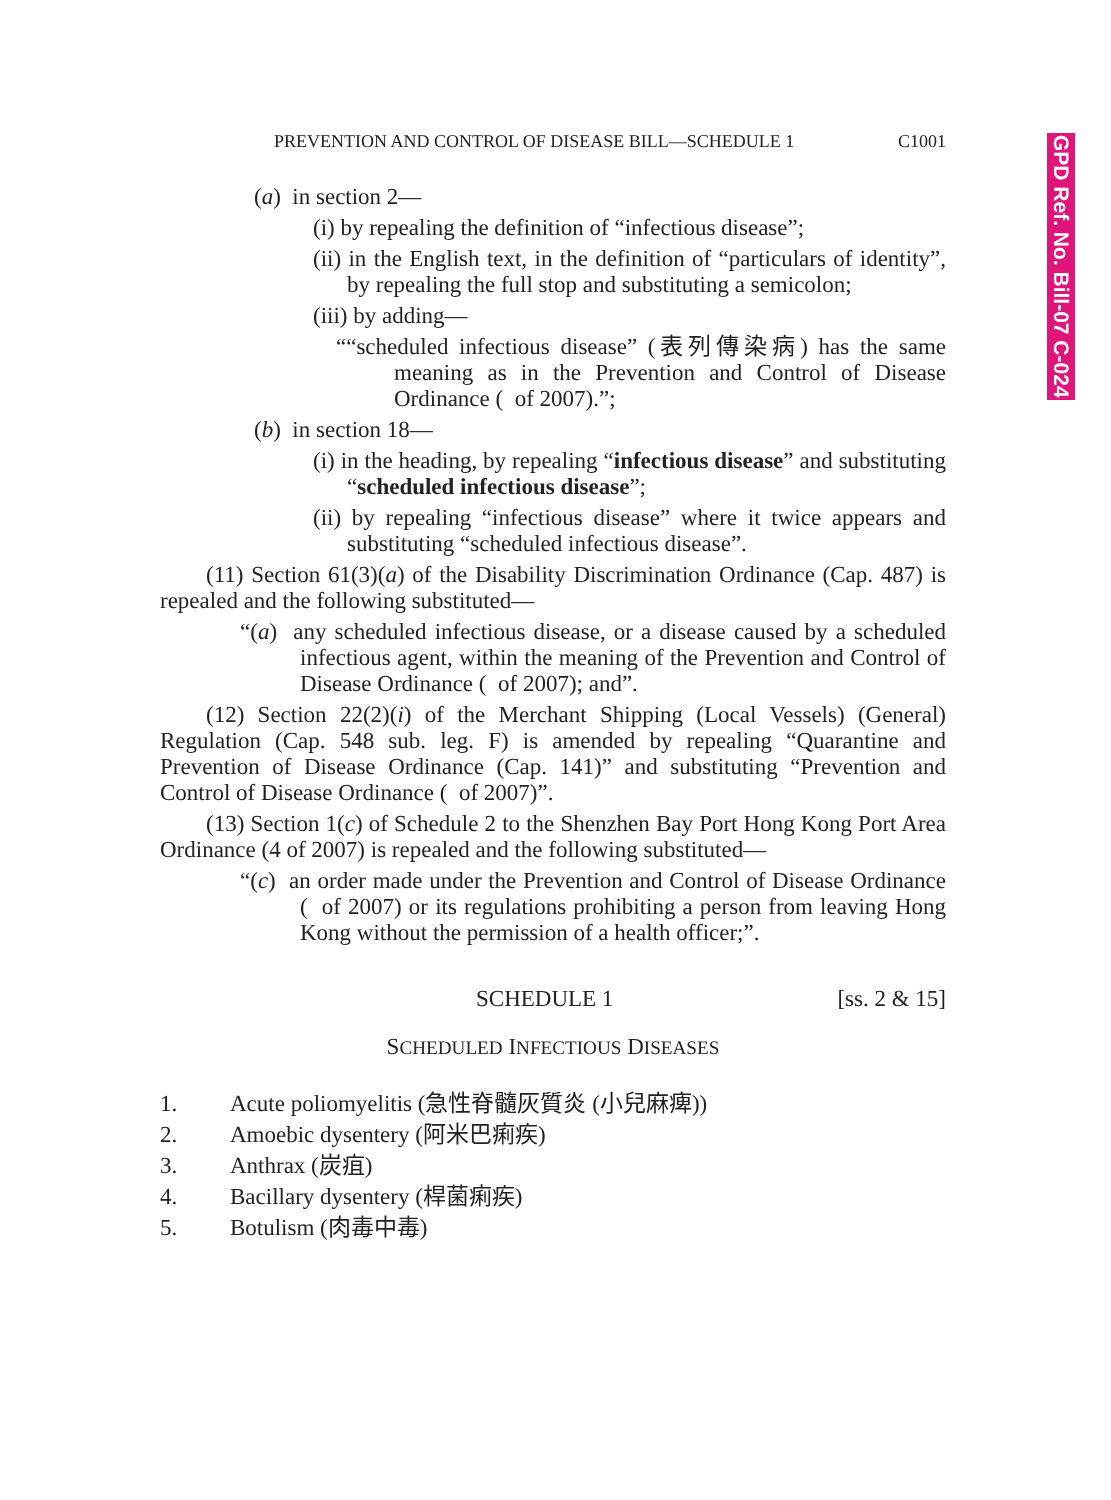GPD Ref. No. Bill-07 C-024
PREVENTION AND CONTROL OF DISEASE BILL—SCHEDULE 1 C1001
(a) in section 2—
(i) by repealing the definition of “infectious disease”;
(ii) in the English text, in the definition of “particulars of identity”, by repealing the full stop and substituting a semicolon;
(iii) by adding—
““scheduled infectious disease” (表列傳染病) has the same meaning as in the Prevention and Control of Disease Ordinance ( of 2007).”;
(b) in section 18—
(i) in the heading, by repealing “infectious disease” and substituting “scheduled infectious disease”;
(ii) by repealing “infectious disease” where it twice appears and substituting “scheduled infectious disease”.
(11) Section 61(3)(a) of the Disability Discrimination Ordinance (Cap. 487) is repealed and the following substituted—
“(a) any scheduled infectious disease, or a disease caused by a scheduled infectious agent, within the meaning of the Prevention and Control of Disease Ordinance ( of 2007); and”.
(12) Section 22(2)(i) of the Merchant Shipping (Local Vessels) (General) Regulation (Cap. 548 sub. leg. F) is amended by repealing “Quarantine and Prevention of Disease Ordinance (Cap. 141)” and substituting “Prevention and Control of Disease Ordinance ( of 2007)”.
(13) Section 1(c) of Schedule 2 to the Shenzhen Bay Port Hong Kong Port Area Ordinance (4 of 2007) is repealed and the following substituted—
“(c) an order made under the Prevention and Control of Disease Ordinance ( of 2007) or its regulations prohibiting a person from leaving Hong Kong without the permission of a health officer;”.
SCHEDULE 1 [ss. 2 & 15]
SCHEDULED INFECTIOUS DISEASES
1. Acute poliomyelitis (急性脊髓灰質炎 (小兒麻痺))
2. Amoebic dysentery (阿米巴痢疾)
3. Anthrax (炭疽)
4. Bacillary dysentery (桿菌痢疾)
5. Botulism (肉毒中毒)